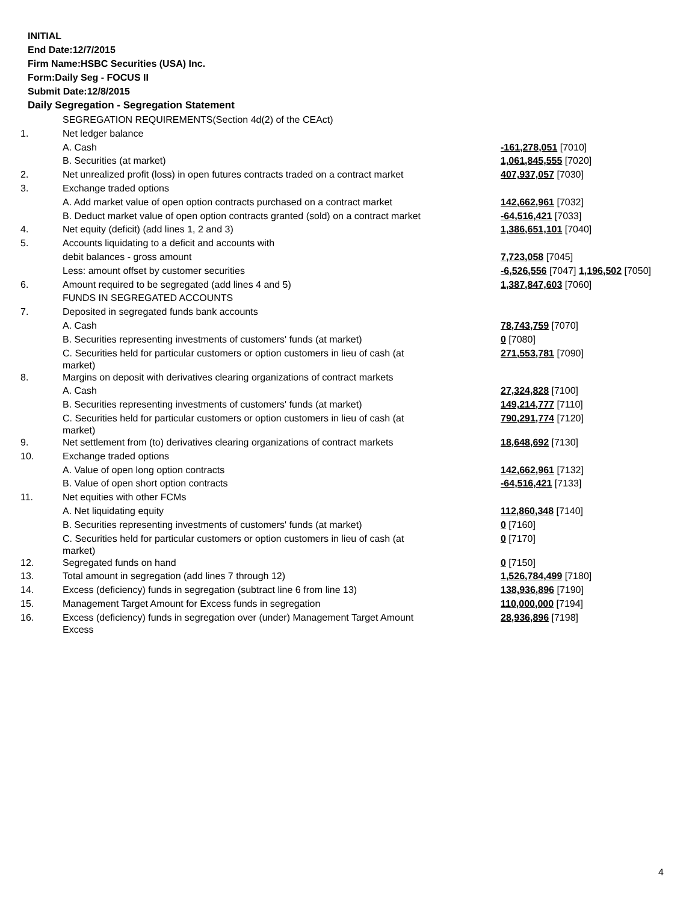INITIAL
End Date:12/7/2015
Firm Name:HSBC Securities (USA) Inc.
Form:Daily Seg - FOCUS II
Submit Date:12/8/2015
Daily Segregation - Segregation Statement
| | SEGREGATION REQUIREMENTS(Section 4d(2) of the CEAct) | |
| 1. | Net ledger balance | |
| | A. Cash | -161,278,051 [7010] |
| | B. Securities (at market) | 1,061,845,555 [7020] |
| 2. | Net unrealized profit (loss) in open futures contracts traded on a contract market | 407,937,057 [7030] |
| 3. | Exchange traded options | |
| | A. Add market value of open option contracts purchased on a contract market | 142,662,961 [7032] |
| | B. Deduct market value of open option contracts granted (sold) on a contract market | -64,516,421 [7033] |
| 4. | Net equity (deficit) (add lines 1, 2 and 3) | 1,386,651,101 [7040] |
| 5. | Accounts liquidating to a deficit and accounts with | |
| | debit balances - gross amount | 7,723,058 [7045] |
| | Less: amount offset by customer securities | -6,526,556 [7047] 1,196,502 [7050] |
| 6. | Amount required to be segregated (add lines 4 and 5) | 1,387,847,603 [7060] |
| | FUNDS IN SEGREGATED ACCOUNTS | |
| 7. | Deposited in segregated funds bank accounts | |
| | A. Cash | 78,743,759 [7070] |
| | B. Securities representing investments of customers' funds (at market) | 0 [7080] |
| | C. Securities held for particular customers or option customers in lieu of cash (at market) | 271,553,781 [7090] |
| 8. | Margins on deposit with derivatives clearing organizations of contract markets | |
| | A. Cash | 27,324,828 [7100] |
| | B. Securities representing investments of customers' funds (at market) | 149,214,777 [7110] |
| | C. Securities held for particular customers or option customers in lieu of cash (at market) | 790,291,774 [7120] |
| 9. | Net settlement from (to) derivatives clearing organizations of contract markets | 18,648,692 [7130] |
| 10. | Exchange traded options | |
| | A. Value of open long option contracts | 142,662,961 [7132] |
| | B. Value of open short option contracts | -64,516,421 [7133] |
| 11. | Net equities with other FCMs | |
| | A. Net liquidating equity | 112,860,348 [7140] |
| | B. Securities representing investments of customers' funds (at market) | 0 [7160] |
| | C. Securities held for particular customers or option customers in lieu of cash (at market) | 0 [7170] |
| 12. | Segregated funds on hand | 0 [7150] |
| 13. | Total amount in segregation (add lines 7 through 12) | 1,526,784,499 [7180] |
| 14. | Excess (deficiency) funds in segregation (subtract line 6 from line 13) | 138,936,896 [7190] |
| 15. | Management Target Amount for Excess funds in segregation | 110,000,000 [7194] |
| 16. | Excess (deficiency) funds in segregation over (under) Management Target Amount Excess | 28,936,896 [7198] |
4